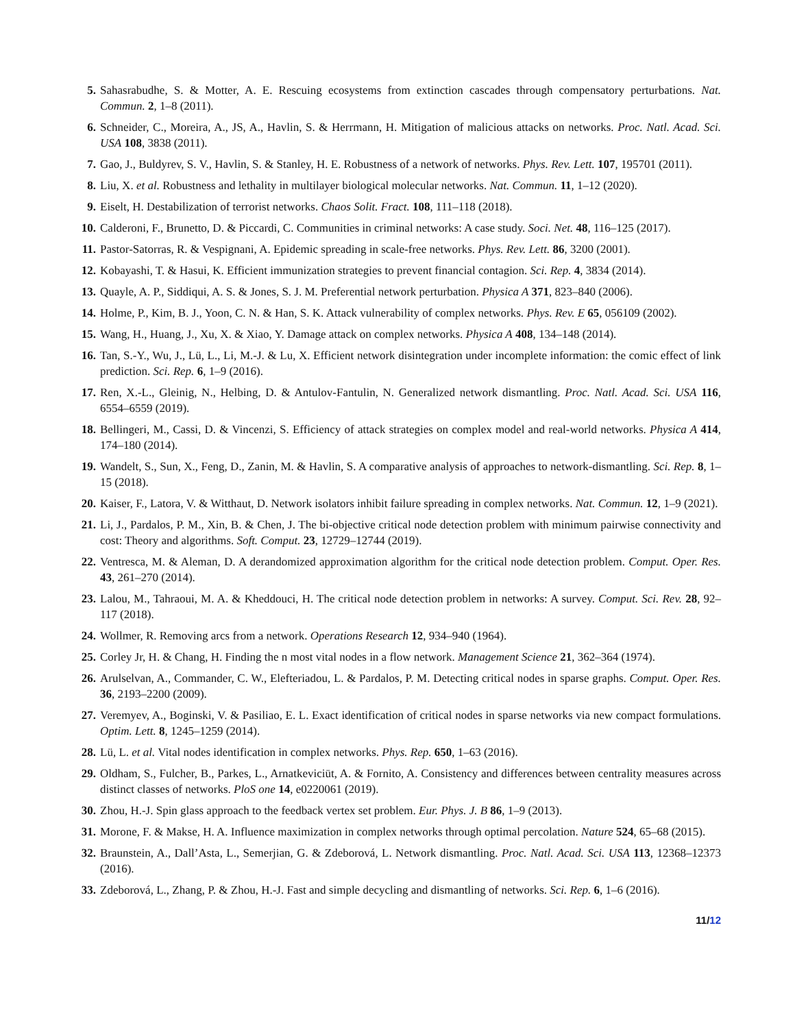5. Sahasrabudhe, S. & Motter, A. E. Rescuing ecosystems from extinction cascades through compensatory perturbations. Nat. Commun. 2, 1–8 (2011).
6. Schneider, C., Moreira, A., JS, A., Havlin, S. & Herrmann, H. Mitigation of malicious attacks on networks. Proc. Natl. Acad. Sci. USA 108, 3838 (2011).
7. Gao, J., Buldyrev, S. V., Havlin, S. & Stanley, H. E. Robustness of a network of networks. Phys. Rev. Lett. 107, 195701 (2011).
8. Liu, X. et al. Robustness and lethality in multilayer biological molecular networks. Nat. Commun. 11, 1–12 (2020).
9. Eiselt, H. Destabilization of terrorist networks. Chaos Solit. Fract. 108, 111–118 (2018).
10. Calderoni, F., Brunetto, D. & Piccardi, C. Communities in criminal networks: A case study. Soci. Net. 48, 116–125 (2017).
11. Pastor-Satorras, R. & Vespignani, A. Epidemic spreading in scale-free networks. Phys. Rev. Lett. 86, 3200 (2001).
12. Kobayashi, T. & Hasui, K. Efficient immunization strategies to prevent financial contagion. Sci. Rep. 4, 3834 (2014).
13. Quayle, A. P., Siddiqui, A. S. & Jones, S. J. M. Preferential network perturbation. Physica A 371, 823–840 (2006).
14. Holme, P., Kim, B. J., Yoon, C. N. & Han, S. K. Attack vulnerability of complex networks. Phys. Rev. E 65, 056109 (2002).
15. Wang, H., Huang, J., Xu, X. & Xiao, Y. Damage attack on complex networks. Physica A 408, 134–148 (2014).
16. Tan, S.-Y., Wu, J., Lü, L., Li, M.-J. & Lu, X. Efficient network disintegration under incomplete information: the comic effect of link prediction. Sci. Rep. 6, 1–9 (2016).
17. Ren, X.-L., Gleinig, N., Helbing, D. & Antulov-Fantulin, N. Generalized network dismantling. Proc. Natl. Acad. Sci. USA 116, 6554–6559 (2019).
18. Bellingeri, M., Cassi, D. & Vincenzi, S. Efficiency of attack strategies on complex model and real-world networks. Physica A 414, 174–180 (2014).
19. Wandelt, S., Sun, X., Feng, D., Zanin, M. & Havlin, S. A comparative analysis of approaches to network-dismantling. Sci. Rep. 8, 1–15 (2018).
20. Kaiser, F., Latora, V. & Witthaut, D. Network isolators inhibit failure spreading in complex networks. Nat. Commun. 12, 1–9 (2021).
21. Li, J., Pardalos, P. M., Xin, B. & Chen, J. The bi-objective critical node detection problem with minimum pairwise connectivity and cost: Theory and algorithms. Soft. Comput. 23, 12729–12744 (2019).
22. Ventresca, M. & Aleman, D. A derandomized approximation algorithm for the critical node detection problem. Comput. Oper. Res. 43, 261–270 (2014).
23. Lalou, M., Tahraoui, M. A. & Kheddouci, H. The critical node detection problem in networks: A survey. Comput. Sci. Rev. 28, 92–117 (2018).
24. Wollmer, R. Removing arcs from a network. Operations Research 12, 934–940 (1964).
25. Corley Jr, H. & Chang, H. Finding the n most vital nodes in a flow network. Management Science 21, 362–364 (1974).
26. Arulselvan, A., Commander, C. W., Elefteriadou, L. & Pardalos, P. M. Detecting critical nodes in sparse graphs. Comput. Oper. Res. 36, 2193–2200 (2009).
27. Veremyev, A., Boginski, V. & Pasiliao, E. L. Exact identification of critical nodes in sparse networks via new compact formulations. Optim. Lett. 8, 1245–1259 (2014).
28. Lü, L. et al. Vital nodes identification in complex networks. Phys. Rep. 650, 1–63 (2016).
29. Oldham, S., Fulcher, B., Parkes, L., Arnatkeviciūt, A. & Fornito, A. Consistency and differences between centrality measures across distinct classes of networks. PloS one 14, e0220061 (2019).
30. Zhou, H.-J. Spin glass approach to the feedback vertex set problem. Eur. Phys. J. B 86, 1–9 (2013).
31. Morone, F. & Makse, H. A. Influence maximization in complex networks through optimal percolation. Nature 524, 65–68 (2015).
32. Braunstein, A., Dall’Asta, L., Semerjian, G. & Zdeborová, L. Network dismantling. Proc. Natl. Acad. Sci. USA 113, 12368–12373 (2016).
33. Zdeborová, L., Zhang, P. & Zhou, H.-J. Fast and simple decycling and dismantling of networks. Sci. Rep. 6, 1–6 (2016).
11/12